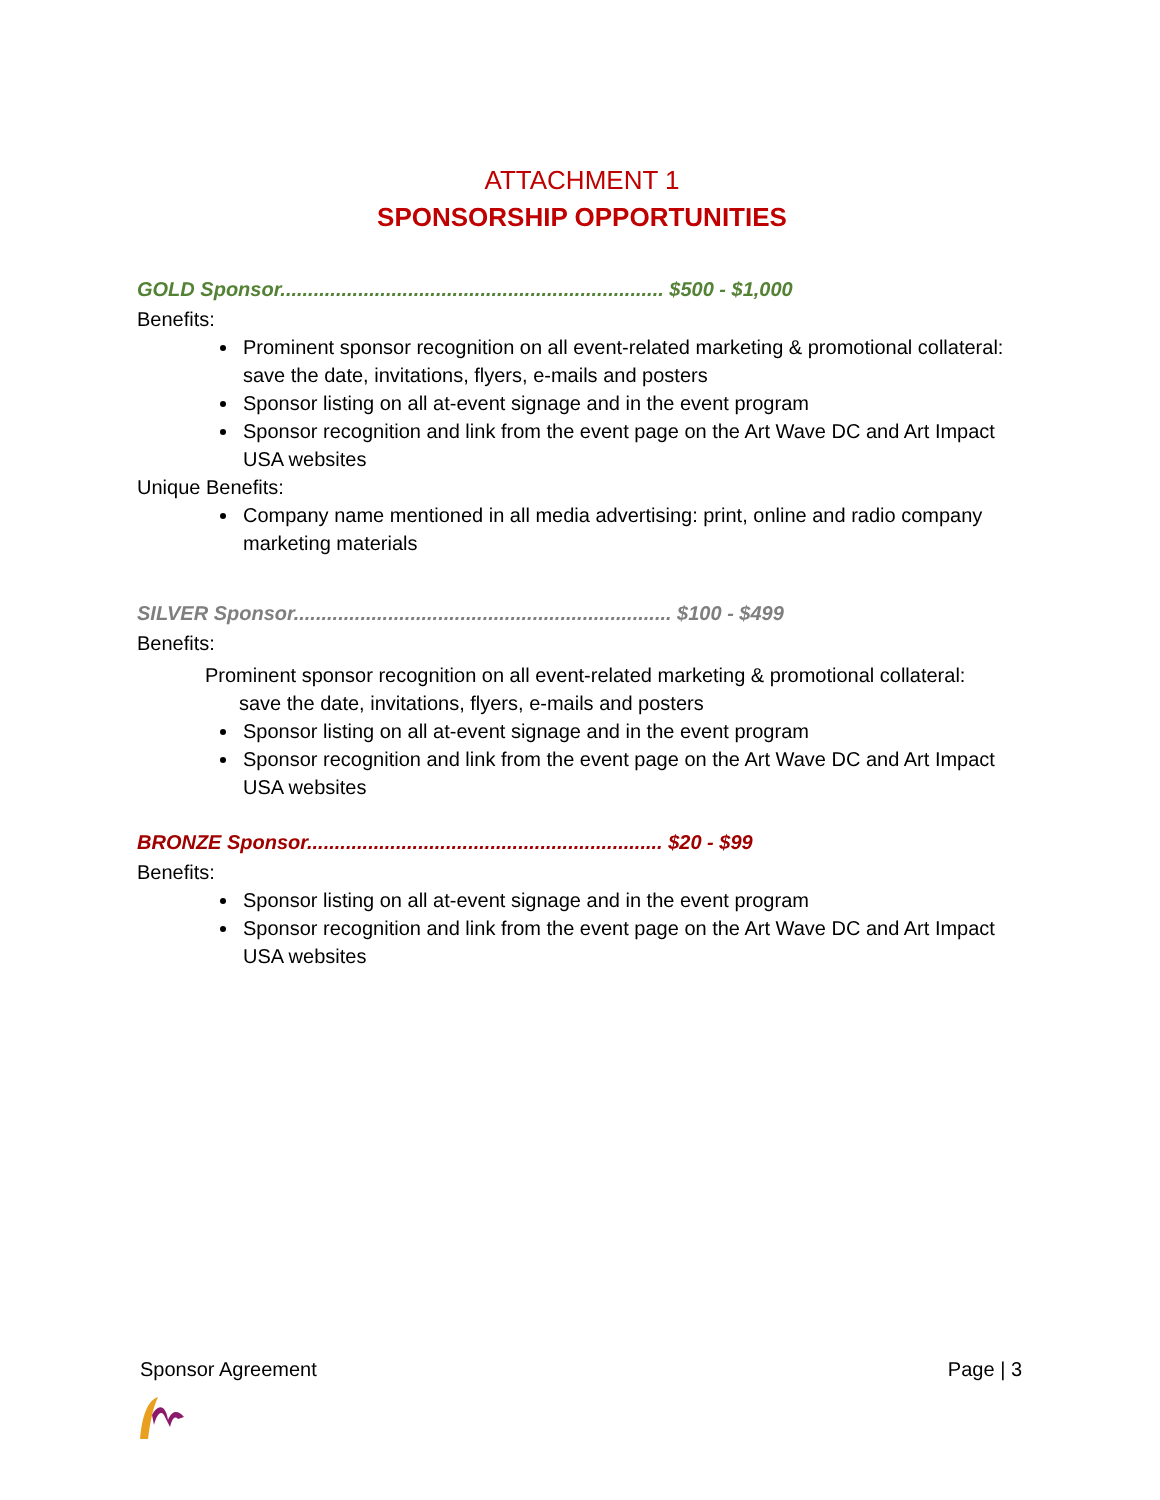ATTACHMENT 1
SPONSORSHIP OPPORTUNITIES
GOLD Sponsor..................................................................... $500 - $1,000
Benefits:
Prominent sponsor recognition on all event-related marketing & promotional collateral: save the date, invitations, flyers, e-mails and posters
Sponsor listing on all at-event signage and in the event program
Sponsor recognition and link from the event page on the Art Wave DC and Art Impact USA websites
Unique Benefits:
Company name mentioned in all media advertising: print, online and radio company marketing materials
SILVER Sponsor.................................................................... $100 - $499
Benefits:
Prominent sponsor recognition on all event-related marketing & promotional collateral:
save the date, invitations, flyers, e-mails and posters
Sponsor listing on all at-event signage and in the event program
Sponsor recognition and link from the event page on the Art Wave DC and Art Impact USA websites
BRONZE Sponsor................................................................ $20 - $99
Benefits:
Sponsor listing on all at-event signage and in the event program
Sponsor recognition and link from the event page on the Art Wave DC and Art Impact USA websites
Sponsor Agreement Page | 3